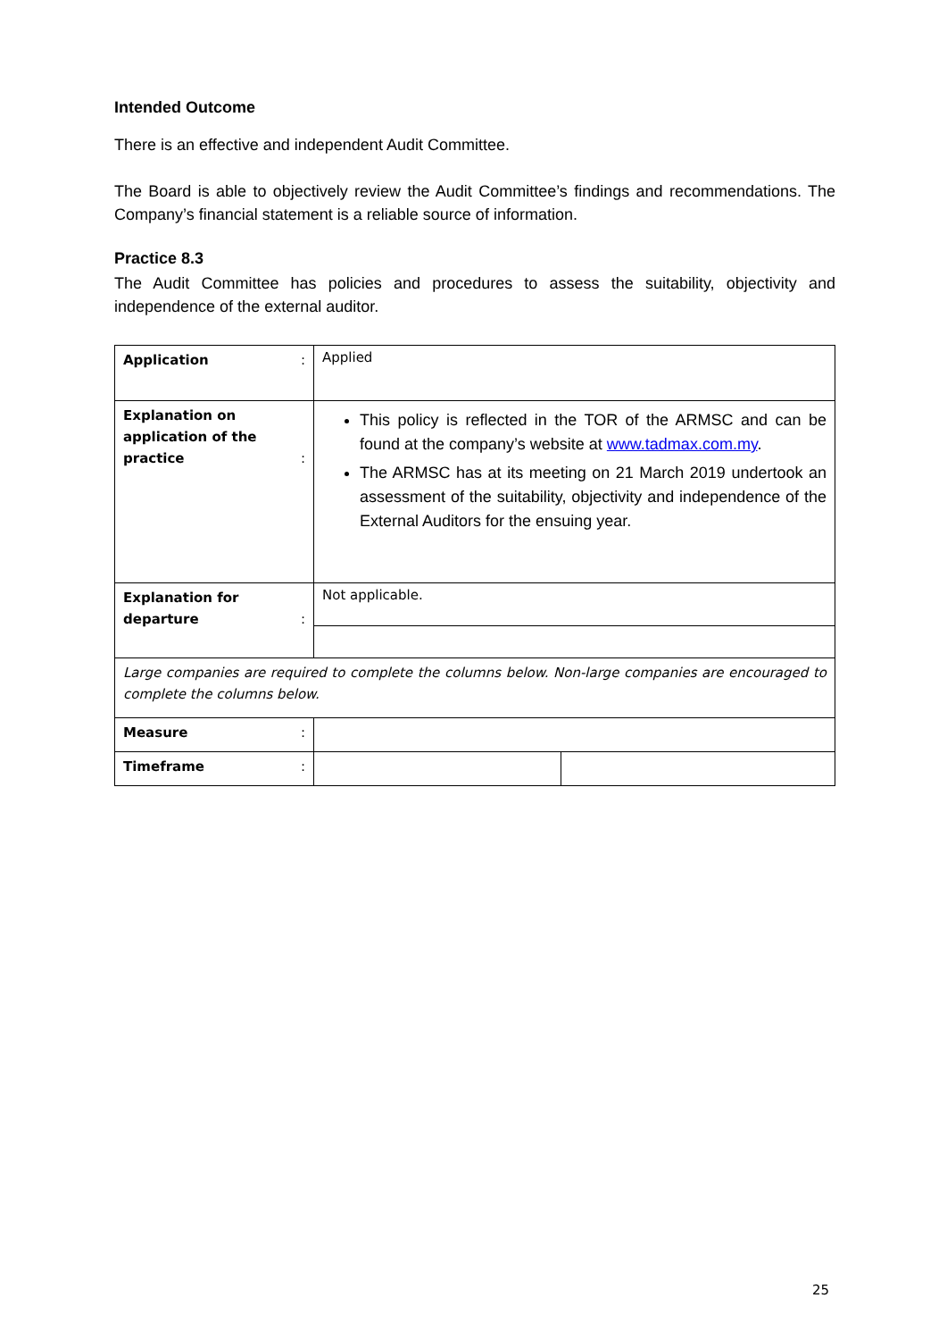Intended Outcome
There is an effective and independent Audit Committee.
The Board is able to objectively review the Audit Committee’s findings and recommendations. The Company’s financial statement is a reliable source of information.
Practice 8.3
The Audit Committee has policies and procedures to assess the suitability, objectivity and independence of the external auditor.
| Application : | Applied | |
| Explanation on application of the practice : | This policy is reflected in the TOR of the ARMSC and can be found at the company’s website at www.tadmax.com.my . The ARMSC has at its meeting on 21 March 2019 undertook an assessment of the suitability, objectivity and independence of the External Auditors for the ensuing year. | |
| Explanation for departure : | Not applicable. | |
| Large companies are required to complete the columns below. Non-large companies are encouraged to complete the columns below. | | |
| Measure : | | |
| Timeframe : | | |
25